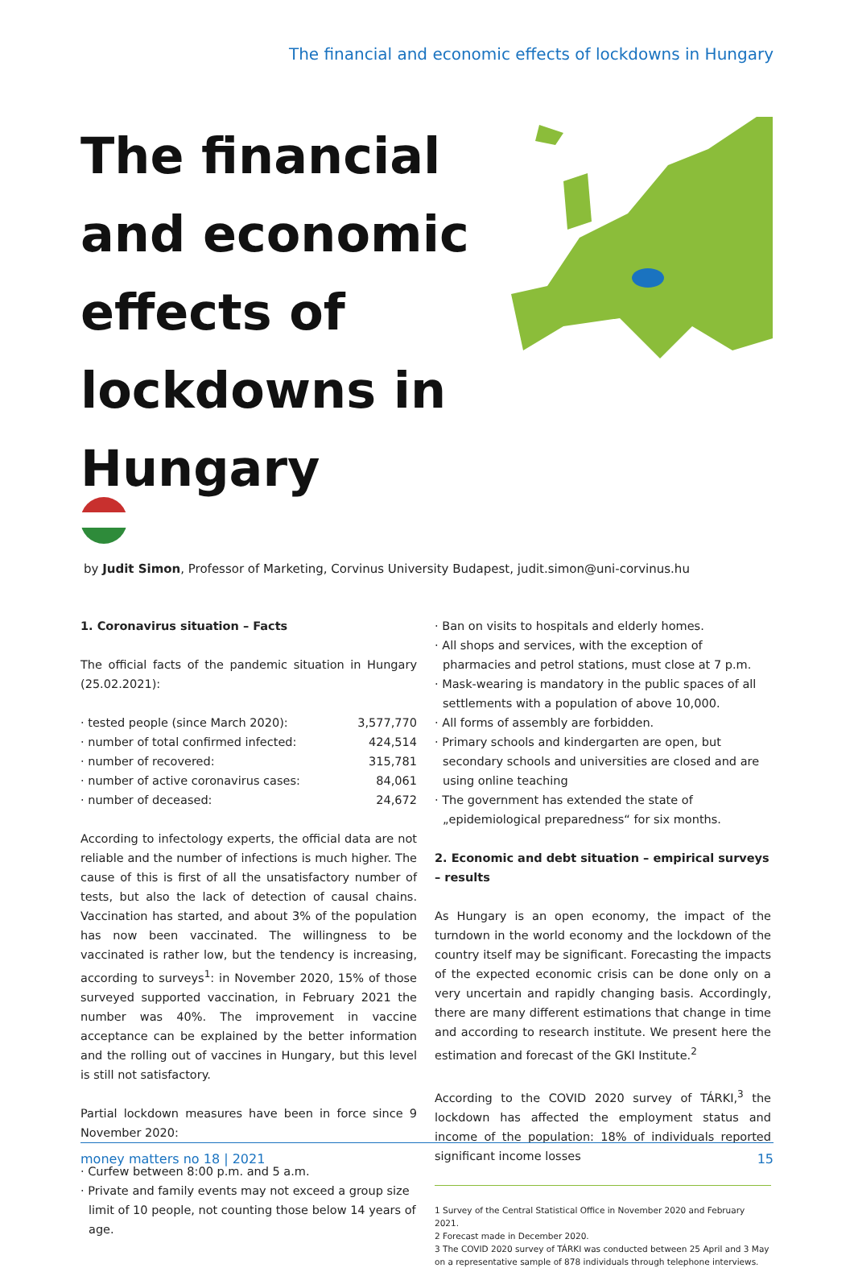The financial and economic effects of lockdowns in Hungary
The financial and economic effects of lockdowns in Hungary
by Judit Simon, Professor of Marketing, Corvinus University Budapest, judit.simon@uni-corvinus.hu
1. Coronavirus situation – Facts
The official facts of the pandemic situation in Hungary (25.02.2021):
| · tested people (since March 2020): | 3,577,770 |
| · number of total confirmed infected: | 424,514 |
| · number of recovered: | 315,781 |
| · number of active coronavirus cases: | 84,061 |
| · number of deceased: | 24,672 |
According to infectology experts, the official data are not reliable and the number of infections is much higher. The cause of this is first of all the unsatisfactory number of tests, but also the lack of detection of causal chains. Vaccination has started, and about 3% of the population has now been vaccinated. The willingness to be vaccinated is rather low, but the tendency is increasing, according to surveys<sup>1</sup>: in November 2020, 15% of those surveyed supported vaccination, in February 2021 the number was 40%. The improvement in vaccine acceptance can be explained by the better information and the rolling out of vaccines in Hungary, but this level is still not satisfactory.
Partial lockdown measures have been in force since 9 November 2020:
· Curfew between 8:00 p.m. and 5 a.m.
· Private and family events may not exceed a group size limit of 10 people, not counting those below 14 years of age.
· Ban on visits to hospitals and elderly homes.
· All shops and services, with the exception of pharmacies and petrol stations, must close at 7 p.m.
· Mask-wearing is mandatory in the public spaces of all settlements with a population of above 10,000.
· All forms of assembly are forbidden.
· Primary schools and kindergarten are open, but secondary schools and universities are closed and are using online teaching
· The government has extended the state of „epidemiological preparedness“ for six months.
2. Economic and debt situation – empirical surveys – results
As Hungary is an open economy, the impact of the turndown in the world economy and the lockdown of the country itself may be significant. Forecasting the impacts of the expected economic crisis can be done only on a very uncertain and rapidly changing basis. Accordingly, there are many different estimations that change in time and according to research institute. We present here the estimation and forecast of the GKI Institute.<sup>2</sup>
According to the COVID 2020 survey of TÁRKI,<sup>3</sup> the lockdown has affected the employment status and income of the population: 18% of individuals reported significant income losses
1 Survey of the Central Statistical Office in November 2020 and February 2021.
2 Forecast made in December 2020.
3 The COVID 2020 survey of TÁRKI was conducted between 25 April and 3 May on a representative sample of 878 individuals through telephone interviews.
money matters no 18 | 2021 15